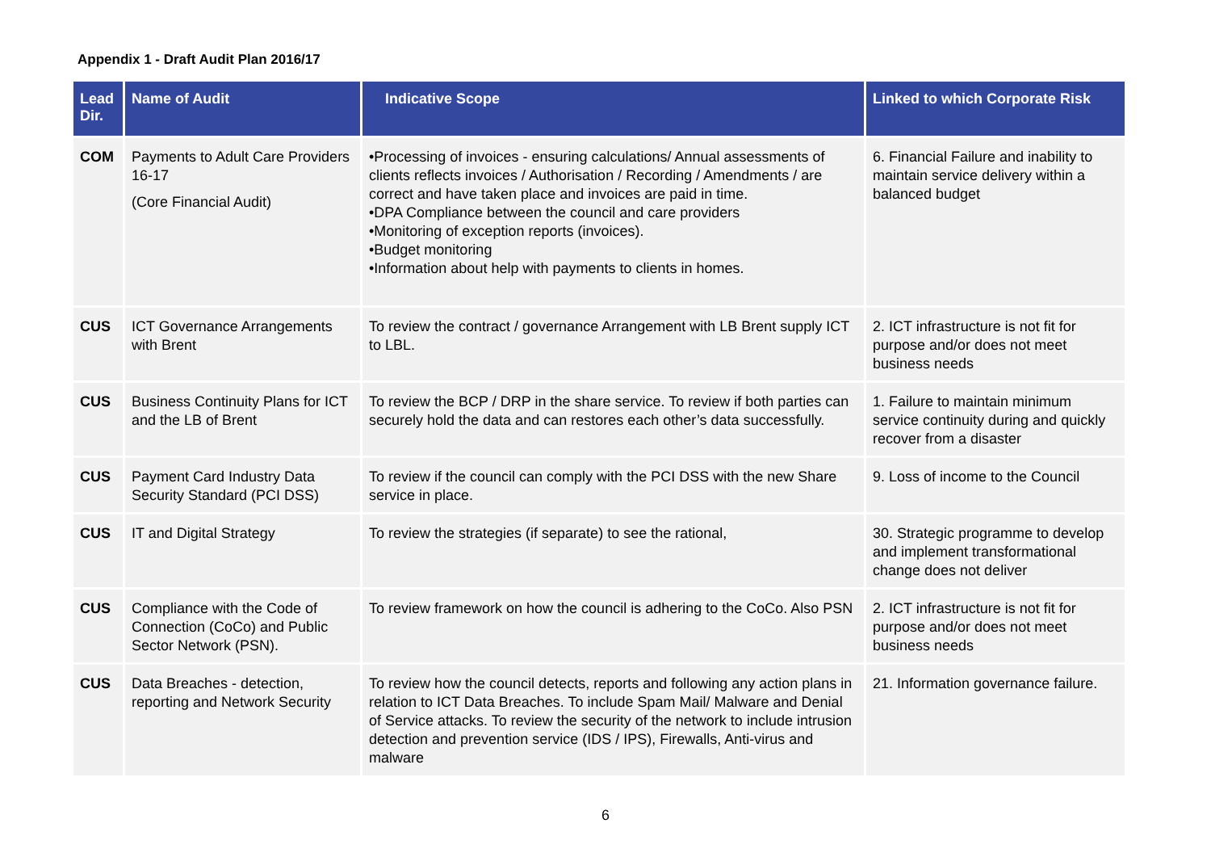Appendix 1 - Draft Audit Plan 2016/17
| Lead Dir. | Name of Audit | Indicative Scope | Linked to which Corporate Risk |
| --- | --- | --- | --- |
| COM | Payments to Adult Care Providers 16-17 (Core Financial Audit) | •Processing of invoices - ensuring calculations/ Annual assessments of clients reflects invoices / Authorisation / Recording / Amendments / are correct and have taken place and invoices are paid in time. •DPA Compliance between the council and care providers •Monitoring of exception reports (invoices). •Budget monitoring •Information about help with payments to clients in homes. | 6. Financial Failure and inability to maintain service delivery within a balanced budget |
| CUS | ICT Governance Arrangements with Brent | To review the contract / governance Arrangement with LB Brent supply ICT to LBL. | 2. ICT infrastructure is not fit for purpose and/or does not meet business needs |
| CUS | Business Continuity Plans for ICT and the LB of Brent | To review the BCP / DRP in the share service. To review if both parties can securely hold the data and can restores each other’s data successfully. | 1. Failure to maintain minimum service continuity during and quickly recover from a disaster |
| CUS | Payment Card Industry Data Security Standard (PCI DSS) | To review if the council can comply with the PCI DSS with the new Share service in place. | 9. Loss of income to the Council |
| CUS | IT and Digital Strategy | To review the strategies (if separate) to see the rational, | 30. Strategic programme to develop and implement transformational change does not deliver |
| CUS | Compliance with the Code of Connection (CoCo) and Public Sector Network (PSN). | To review framework on how the council is adhering to the CoCo. Also PSN | 2. ICT infrastructure is not fit for purpose and/or does not meet business needs |
| CUS | Data Breaches - detection, reporting and Network Security | To review how the council detects, reports and following any action plans in relation to ICT Data Breaches. To include Spam Mail/ Malware and Denial of Service attacks. To review the security of the network to include intrusion detection and prevention service (IDS / IPS), Firewalls, Anti-virus and malware | 21. Information governance failure. |
6